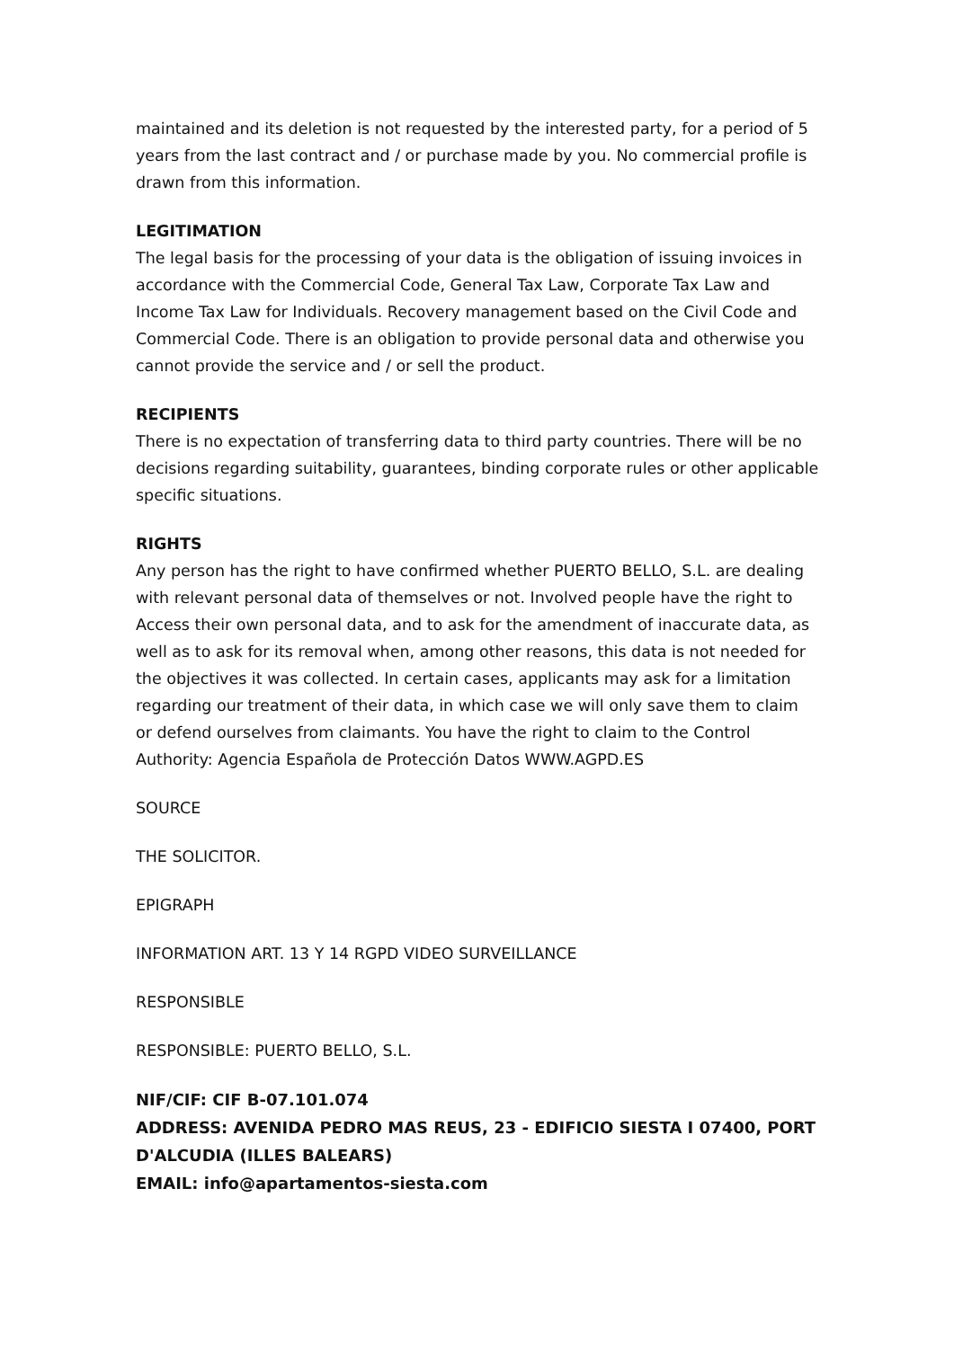maintained and its deletion is not requested by the interested party, for a period of 5 years from the last contract and / or purchase made by you. No commercial profile is drawn from this information.
LEGITIMATION
The legal basis for the processing of your data is the obligation of issuing invoices in accordance with the Commercial Code, General Tax Law, Corporate Tax Law and Income Tax Law for Individuals. Recovery management based on the Civil Code and Commercial Code. There is an obligation to provide personal data and otherwise you cannot provide the service and / or sell the product.
RECIPIENTS
There is no expectation of transferring data to third party countries. There will be no decisions regarding suitability, guarantees, binding corporate rules or other applicable specific situations.
RIGHTS
Any person has the right to have confirmed whether PUERTO BELLO, S.L. are dealing with relevant personal data of themselves or not. Involved people have the right to Access their own personal data, and to ask for the amendment of inaccurate data, as well as to ask for its removal when, among other reasons, this data is not needed for the objectives it was collected. In certain cases, applicants may ask for a limitation regarding our treatment of their data, in which case we will only save them to claim or defend ourselves from claimants. You have the right to claim to the Control Authority: Agencia Española de Protección Datos WWW.AGPD.ES
SOURCE
THE SOLICITOR.
EPIGRAPH
INFORMATION ART. 13 Y 14 RGPD VIDEO SURVEILLANCE
RESPONSIBLE
RESPONSIBLE: PUERTO BELLO, S.L.
NIF/CIF: CIF B-07.101.074
ADDRESS: AVENIDA PEDRO MAS REUS, 23 - EDIFICIO SIESTA I 07400, PORT D'ALCUDIA (ILLES BALEARS)
EMAIL: info@apartamentos-siesta.com